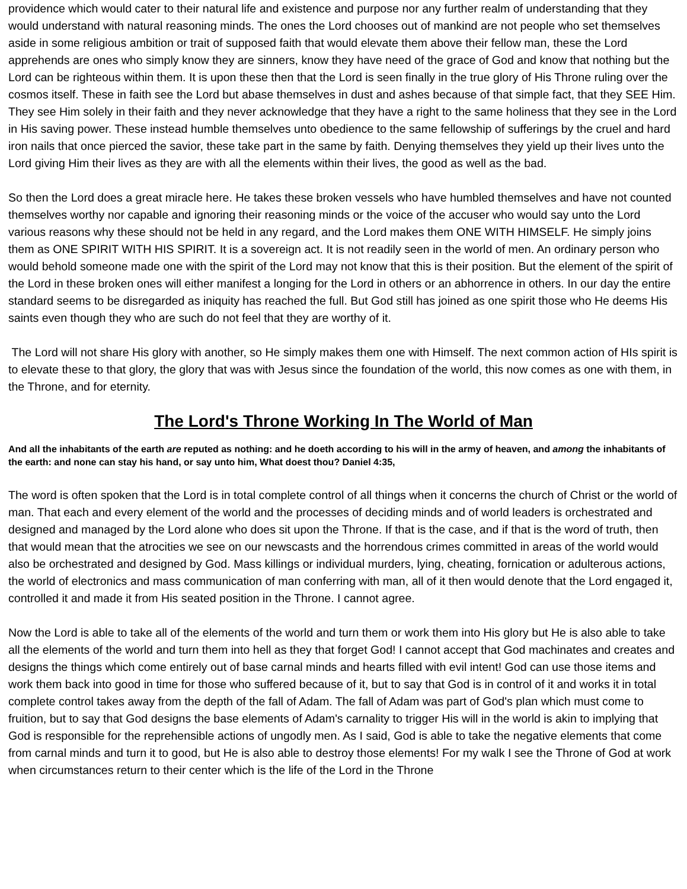providence which would cater to their natural life and existence and purpose nor any further realm of understanding that they would understand with natural reasoning minds. The ones the Lord chooses out of mankind are not people who set themselves aside in some religious ambition or trait of supposed faith that would elevate them above their fellow man, these the Lord apprehends are ones who simply know they are sinners, know they have need of the grace of God and know that nothing but the Lord can be righteous within them. It is upon these then that the Lord is seen finally in the true glory of His Throne ruling over the cosmos itself. These in faith see the Lord but abase themselves in dust and ashes because of that simple fact, that they SEE Him. They see Him solely in their faith and they never acknowledge that they have a right to the same holiness that they see in the Lord in His saving power. These instead humble themselves unto obedience to the same fellowship of sufferings by the cruel and hard iron nails that once pierced the savior, these take part in the same by faith. Denying themselves they yield up their lives unto the Lord giving Him their lives as they are with all the elements within their lives, the good as well as the bad.
So then the Lord does a great miracle here. He takes these broken vessels who have humbled themselves and have not counted themselves worthy nor capable and ignoring their reasoning minds or the voice of the accuser who would say unto the Lord various reasons why these should not be held in any regard, and the Lord makes them ONE WITH HIMSELF. He simply joins them as ONE SPIRIT WITH HIS SPIRIT. It is a sovereign act. It is not readily seen in the world of men. An ordinary person who would behold someone made one with the spirit of the Lord may not know that this is their position. But the element of the spirit of the Lord in these broken ones will either manifest a longing for the Lord in others or an abhorrence in others. In our day the entire standard seems to be disregarded as iniquity has reached the full. But God still has joined as one spirit those who He deems His saints even though they who are such do not feel that they are worthy of it.
The Lord will not share His glory with another, so He simply makes them one with Himself. The next common action of HIs spirit is to elevate these to that glory, the glory that was with Jesus since the foundation of the world, this now comes as one with them, in the Throne, and for eternity.
The Lord's Throne Working In The World of Man
And all the inhabitants of the earth are reputed as nothing: and he doeth according to his will in the army of heaven, and among the inhabitants of the earth: and none can stay his hand, or say unto him, What doest thou? Daniel 4:35,
The word is often spoken that the Lord is in total complete control of all things when it concerns the church of Christ or the world of man. That each and every element of the world and the processes of deciding minds and of world leaders is orchestrated and designed and managed by the Lord alone who does sit upon the Throne. If that is the case, and if that is the word of truth, then that would mean that the atrocities we see on our newscasts and the horrendous crimes committed in areas of the world would also be orchestrated and designed by God. Mass killings or individual murders, lying, cheating, fornication or adulterous actions, the world of electronics and mass communication of man conferring with man, all of it then would denote that the Lord engaged it, controlled it and made it from His seated position in the Throne. I cannot agree.
Now the Lord is able to take all of the elements of the world and turn them or work them into His glory but He is also able to take all the elements of the world and turn them into hell as they that forget God! I cannot accept that God machinates and creates and designs the things which come entirely out of base carnal minds and hearts filled with evil intent! God can use those items and work them back into good in time for those who suffered because of it, but to say that God is in control of it and works it in total complete control takes away from the depth of the fall of Adam. The fall of Adam was part of God's plan which must come to fruition, but to say that God designs the base elements of Adam's carnality to trigger His will in the world is akin to implying that God is responsible for the reprehensible actions of ungodly men. As I said, God is able to take the negative elements that come from carnal minds and turn it to good, but He is also able to destroy those elements! For my walk I see the Throne of God at work when circumstances return to their center which is the life of the Lord in the Throne